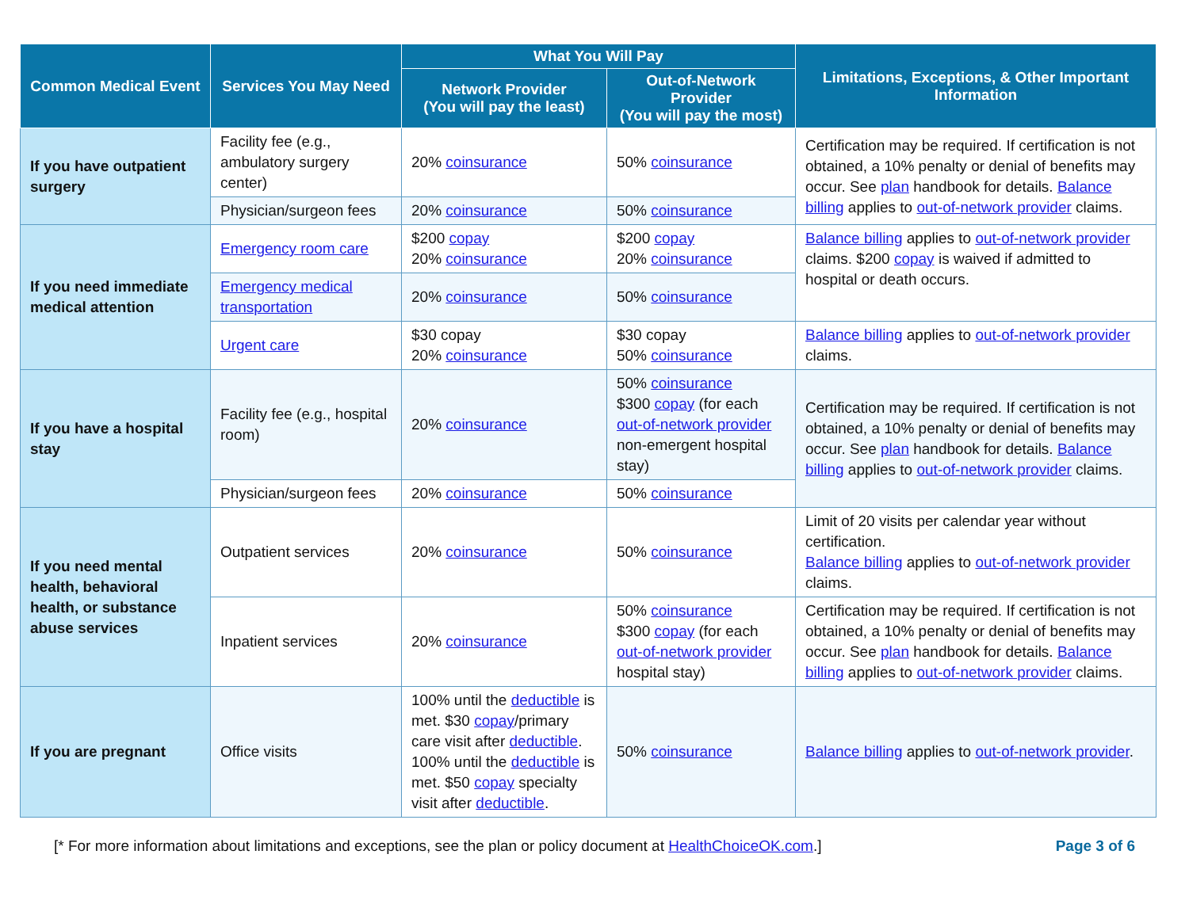| Common Medical Event | Services You May Need | What You Will Pay | | Limitations, Exceptions, & Other Important Information |
| --- | --- | --- | --- | --- |
| | | Network Provider (You will pay the least) | Out-of-Network Provider (You will pay the most) | |
| If you have outpatient surgery | Facility fee (e.g., ambulatory surgery center) | 20% coinsurance | 50% coinsurance | Certification may be required. If certification is not obtained, a 10% penalty or denial of benefits may occur. See plan handbook for details. Balance billing applies to out-of-network provider claims. |
| | Physician/surgeon fees | 20% coinsurance | 50% coinsurance | |
| If you need immediate medical attention | Emergency room care | $200 copay 20% coinsurance | $200 copay 20% coinsurance | Balance billing applies to out-of-network provider claims. $200 copay is waived if admitted to hospital or death occurs. |
| | Emergency medical transportation | 20% coinsurance | 50% coinsurance | |
| | Urgent care | $30 copay 20% coinsurance | $30 copay 50% coinsurance | Balance billing applies to out-of-network provider claims. |
| If you have a hospital stay | Facility fee (e.g., hospital room) | 20% coinsurance | 50% coinsurance $300 copay (for each out-of-network provider non-emergent hospital stay) | Certification may be required. If certification is not obtained, a 10% penalty or denial of benefits may occur. See plan handbook for details. Balance billing applies to out-of-network provider claims. |
| | Physician/surgeon fees | 20% coinsurance | 50% coinsurance | |
| If you need mental health, behavioral health, or substance abuse services | Outpatient services | 20% coinsurance | 50% coinsurance | Limit of 20 visits per calendar year without certification. Balance billing applies to out-of-network provider claims. |
| | Inpatient services | 20% coinsurance | 50% coinsurance $300 copay (for each out-of-network provider hospital stay) | Certification may be required. If certification is not obtained, a 10% penalty or denial of benefits may occur. See plan handbook for details. Balance billing applies to out-of-network provider claims. |
| If you are pregnant | Office visits | 100% until the deductible is met. $30 copay /primary care visit after deductible . 100% until the deductible is met. $50 copay specialty visit after deductible . | 50% coinsurance | Balance billing applies to out-of-network provider . |
[* For more information about limitations and exceptions, see the plan or policy document at HealthChoiceOK.com.] Page 3 of 6